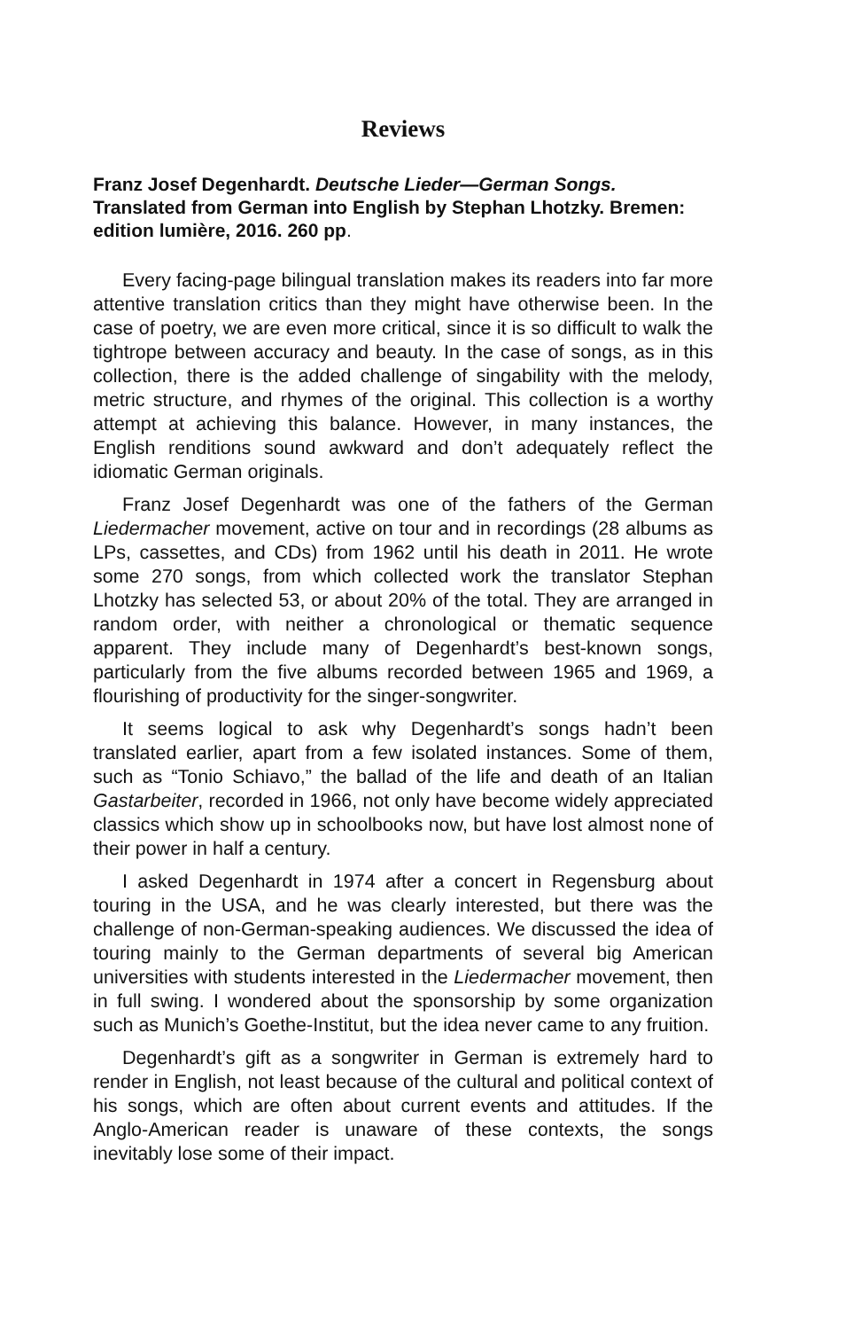Reviews
Franz Josef Degenhardt. Deutsche Lieder—German Songs. Translated from German into English by Stephan Lhotzky. Bremen: edition lumière, 2016. 260 pp.
Every facing-page bilingual translation makes its readers into far more attentive translation critics than they might have otherwise been. In the case of poetry, we are even more critical, since it is so difficult to walk the tightrope between accuracy and beauty. In the case of songs, as in this collection, there is the added challenge of singability with the melody, metric structure, and rhymes of the original. This collection is a worthy attempt at achieving this balance. However, in many instances, the English renditions sound awkward and don’t adequately reflect the idiomatic German originals.
Franz Josef Degenhardt was one of the fathers of the German Liedermacher movement, active on tour and in recordings (28 albums as LPs, cassettes, and CDs) from 1962 until his death in 2011. He wrote some 270 songs, from which collected work the translator Stephan Lhotzky has selected 53, or about 20% of the total. They are arranged in random order, with neither a chronological or thematic sequence apparent. They include many of Degenhardt’s best-known songs, particularly from the five albums recorded between 1965 and 1969, a flourishing of productivity for the singer-songwriter.
It seems logical to ask why Degenhardt’s songs hadn’t been translated earlier, apart from a few isolated instances. Some of them, such as “Tonio Schiavo,” the ballad of the life and death of an Italian Gastarbeiter, recorded in 1966, not only have become widely appreciated classics which show up in schoolbooks now, but have lost almost none of their power in half a century.
I asked Degenhardt in 1974 after a concert in Regensburg about touring in the USA, and he was clearly interested, but there was the challenge of non-German-speaking audiences. We discussed the idea of touring mainly to the German departments of several big American universities with students interested in the Liedermacher movement, then in full swing. I wondered about the sponsorship by some organization such as Munich’s Goethe-Institut, but the idea never came to any fruition.
Degenhardt’s gift as a songwriter in German is extremely hard to render in English, not least because of the cultural and political context of his songs, which are often about current events and attitudes. If the Anglo-American reader is unaware of these contexts, the songs inevitably lose some of their impact.